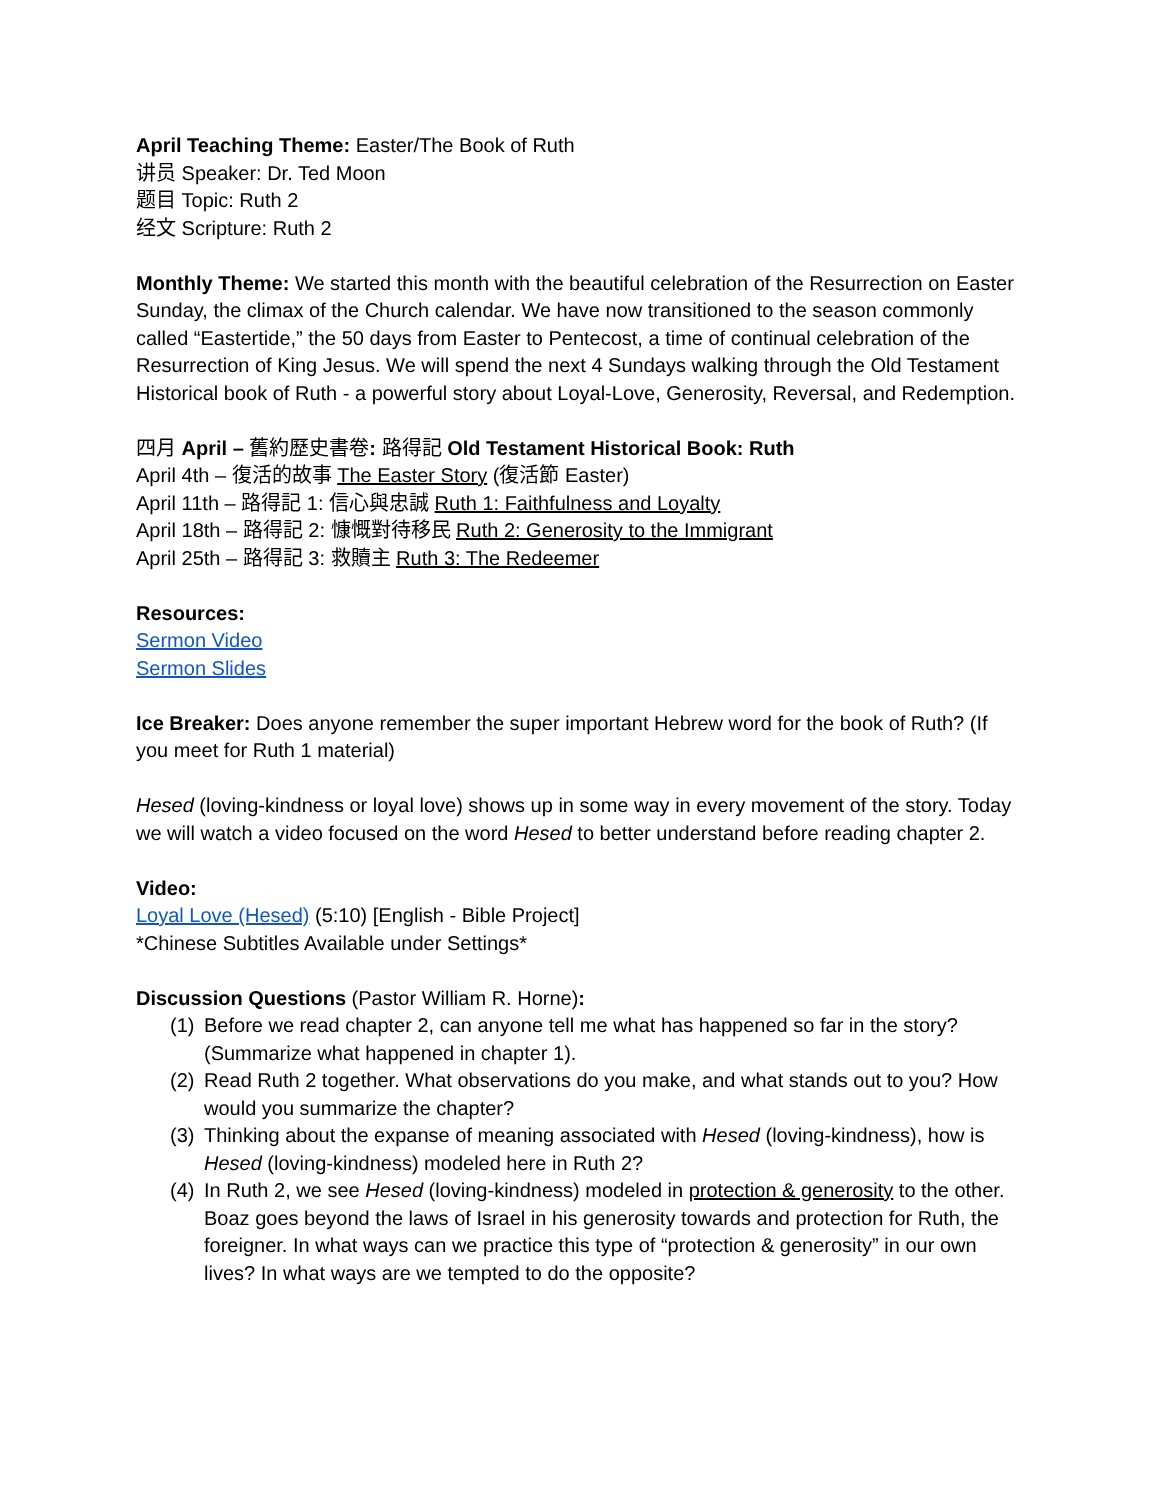April Teaching Theme: Easter/The Book of Ruth
讲员 Speaker: Dr. Ted Moon
题目 Topic: Ruth 2
经文 Scripture: Ruth 2
Monthly Theme: We started this month with the beautiful celebration of the Resurrection on Easter Sunday, the climax of the Church calendar. We have now transitioned to the season commonly called “Eastertide,” the 50 days from Easter to Pentecost, a time of continual celebration of the Resurrection of King Jesus. We will spend the next 4 Sundays walking through the Old Testament Historical book of Ruth - a powerful story about Loyal-Love, Generosity, Reversal, and Redemption.
四月 April – 舊約歷史書卷: 路得記 Old Testament Historical Book: Ruth
April 4th – 復活的故事 The Easter Story (復活節 Easter)
April 11th – 路得記 1: 信心與忠誠 Ruth 1: Faithfulness and Loyalty
April 18th – 路得記 2: 慷慨對待移民 Ruth 2: Generosity to the Immigrant
April 25th – 路得記 3: 救贖主 Ruth 3: The Redeemer
Resources:
Sermon Video
Sermon Slides
Ice Breaker: Does anyone remember the super important Hebrew word for the book of Ruth? (If you meet for Ruth 1 material)
Hesed (loving-kindness or loyal love) shows up in some way in every movement of the story. Today we will watch a video focused on the word Hesed to better understand before reading chapter 2.
Video:
Loyal Love (Hesed) (5:10) [English - Bible Project]
*Chinese Subtitles Available under Settings*
Discussion Questions (Pastor William R. Horne):
(1) Before we read chapter 2, can anyone tell me what has happened so far in the story? (Summarize what happened in chapter 1).
(2) Read Ruth 2 together. What observations do you make, and what stands out to you? How would you summarize the chapter?
(3) Thinking about the expanse of meaning associated with Hesed (loving-kindness), how is Hesed (loving-kindness) modeled here in Ruth 2?
(4) In Ruth 2, we see Hesed (loving-kindness) modeled in protection & generosity to the other. Boaz goes beyond the laws of Israel in his generosity towards and protection for Ruth, the foreigner. In what ways can we practice this type of “protection & generosity” in our own lives? In what ways are we tempted to do the opposite?